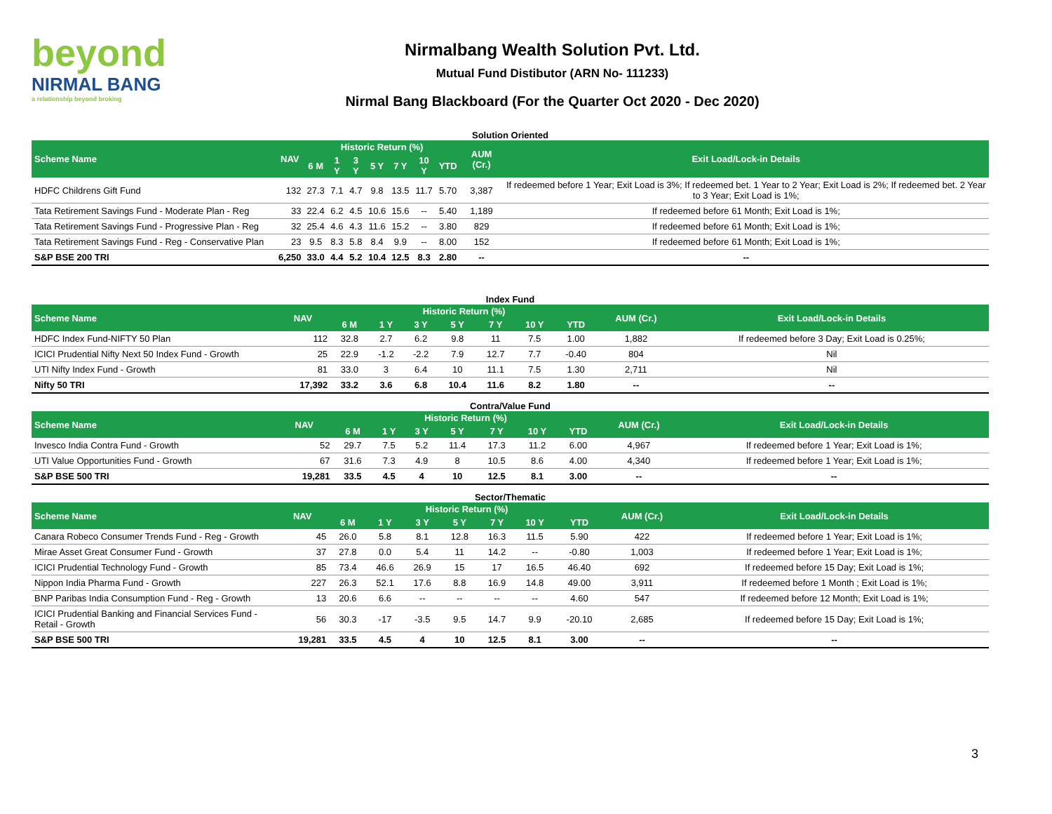beyond
NIRMAL BANG
a relationship beyond broking
Nirmalbang Wealth Solution Pvt. Ltd.
Mutual Fund Distibutor (ARN No- 111233)
Nirmal Bang Blackboard (For the Quarter Oct 2020 - Dec 2020)
Solution Oriented
| Scheme Name | NAV | Historic Return (%) | | | | | | | AUM (Cr.) | Exit Load/Lock-in Details |
| --- | --- | --- | --- | --- | --- | --- | --- | --- | --- | --- |
| | | 6 M | 1 Y | 3 Y | 5 Y | 7 Y | 10 Y | YTD | | |
| HDFC Childrens Gift Fund | 132 | 27.3 | 7.1 | 4.7 | 9.8 | 13.5 | 11.7 | 5.70 | 3,387 | If redeemed before 1 Year; Exit Load is 3%; If redeemed bet. 1 Year to 2 Year; Exit Load is 2%; If redeemed bet. 2 Year to 3 Year; Exit Load is 1%; |
| Tata Retirement Savings Fund - Moderate Plan - Reg | 33 | 22.4 | 6.2 | 4.5 | 10.6 | 15.6 | -- | 5.40 | 1,189 | If redeemed before 61 Month; Exit Load is 1%; |
| Tata Retirement Savings Fund - Progressive Plan - Reg | 32 | 25.4 | 4.6 | 4.3 | 11.6 | 15.2 | -- | 3.80 | 829 | If redeemed before 61 Month; Exit Load is 1%; |
| Tata Retirement Savings Fund - Reg - Conservative Plan | 23 | 9.5 | 8.3 | 5.8 | 8.4 | 9.9 | -- | 8.00 | 152 | If redeemed before 61 Month; Exit Load is 1%; |
| S&P BSE 200 TRI | 6,250 | 33.0 | 4.4 | 5.2 | 10.4 | 12.5 | 8.3 | 2.80 | -- | -- |
Index Fund
| Scheme Name | NAV | Historic Return (%) | | | | | | | AUM (Cr.) | Exit Load/Lock-in Details |
| --- | --- | --- | --- | --- | --- | --- | --- | --- | --- | --- |
| | | 6 M | 1 Y | 3 Y | 5 Y | 7 Y | 10 Y | YTD | | |
| HDFC Index Fund-NIFTY 50 Plan | 112 | 32.8 | 2.7 | 6.2 | 9.8 | 11 | 7.5 | 1.00 | 1,882 | If redeemed before 3 Day; Exit Load is 0.25%; |
| ICICI Prudential Nifty Next 50 Index Fund - Growth | 25 | 22.9 | -1.2 | -2.2 | 7.9 | 12.7 | 7.7 | -0.40 | 804 | Nil |
| UTI Nifty Index Fund - Growth | 81 | 33.0 | 3 | 6.4 | 10 | 11.1 | 7.5 | 1.30 | 2,711 | Nil |
| Nifty 50 TRI | 17,392 | 33.2 | 3.6 | 6.8 | 10.4 | 11.6 | 8.2 | 1.80 | -- | -- |
Contra/Value Fund
| Scheme Name | NAV | Historic Return (%) | | | | | | | AUM (Cr.) | Exit Load/Lock-in Details |
| --- | --- | --- | --- | --- | --- | --- | --- | --- | --- | --- |
| | | 6 M | 1 Y | 3 Y | 5 Y | 7 Y | 10 Y | YTD | | |
| Invesco India Contra Fund - Growth | 52 | 29.7 | 7.5 | 5.2 | 11.4 | 17.3 | 11.2 | 6.00 | 4,967 | If redeemed before 1 Year; Exit Load is 1%; |
| UTI Value Opportunities Fund - Growth | 67 | 31.6 | 7.3 | 4.9 | 8 | 10.5 | 8.6 | 4.00 | 4,340 | If redeemed before 1 Year; Exit Load is 1%; |
| S&P BSE 500 TRI | 19,281 | 33.5 | 4.5 | 4 | 10 | 12.5 | 8.1 | 3.00 | -- | -- |
Sector/Thematic
| Scheme Name | NAV | Historic Return (%) | | | | | | | AUM (Cr.) | Exit Load/Lock-in Details |
| --- | --- | --- | --- | --- | --- | --- | --- | --- | --- | --- |
| | | 6 M | 1 Y | 3 Y | 5 Y | 7 Y | 10 Y | YTD | | |
| Canara Robeco Consumer Trends Fund - Reg - Growth | 45 | 26.0 | 5.8 | 8.1 | 12.8 | 16.3 | 11.5 | 5.90 | 422 | If redeemed before 1 Year; Exit Load is 1%; |
| Mirae Asset Great Consumer Fund - Growth | 37 | 27.8 | 0.0 | 5.4 | 11 | 14.2 | -- | -0.80 | 1,003 | If redeemed before 1 Year; Exit Load is 1%; |
| ICICI Prudential Technology Fund - Growth | 85 | 73.4 | 46.6 | 26.9 | 15 | 17 | 16.5 | 46.40 | 692 | If redeemed before 15 Day; Exit Load is 1%; |
| Nippon India Pharma Fund - Growth | 227 | 26.3 | 52.1 | 17.6 | 8.8 | 16.9 | 14.8 | 49.00 | 3,911 | If redeemed before 1 Month ; Exit Load is 1%; |
| BNP Paribas India Consumption Fund - Reg - Growth | 13 | 20.6 | 6.6 | -- | -- | -- | -- | 4.60 | 547 | If redeemed before 12 Month; Exit Load is 1%; |
| ICICI Prudential Banking and Financial Services Fund - Retail - Growth | 56 | 30.3 | -17 | -3.5 | 9.5 | 14.7 | 9.9 | -20.10 | 2,685 | If redeemed before 15 Day; Exit Load is 1%; |
| S&P BSE 500 TRI | 19,281 | 33.5 | 4.5 | 4 | 10 | 12.5 | 8.1 | 3.00 | -- | -- |
3